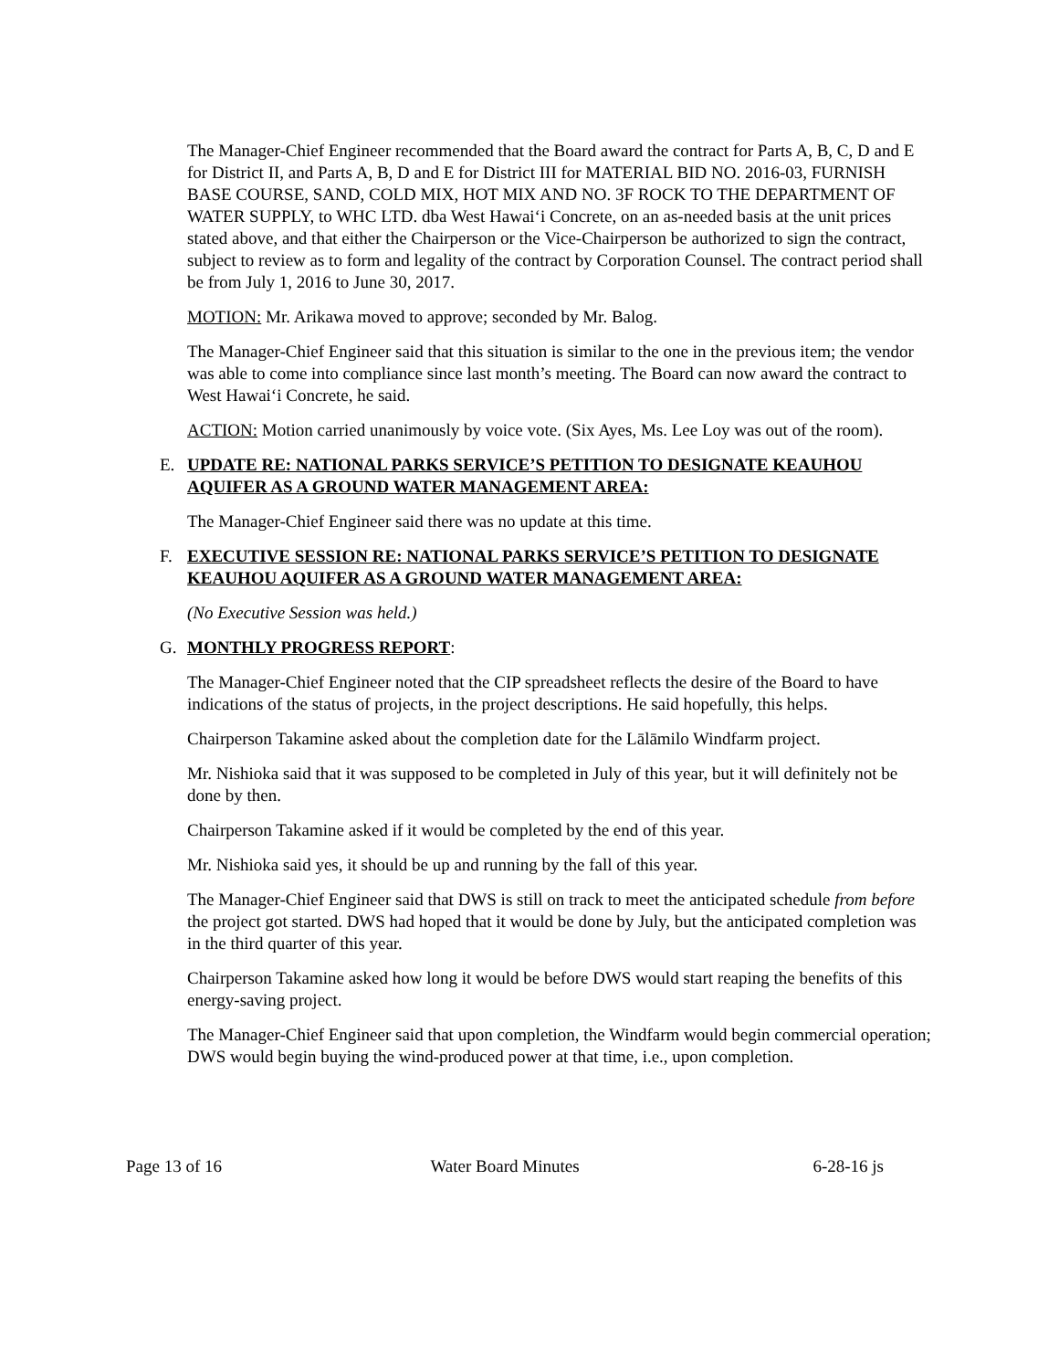The Manager-Chief Engineer recommended that the Board award the contract for Parts A, B, C, D and E for District II, and Parts A, B, D and E for District III for MATERIAL BID NO. 2016-03, FURNISH BASE COURSE, SAND, COLD MIX, HOT MIX AND NO. 3F ROCK TO THE DEPARTMENT OF WATER SUPPLY, to WHC LTD. dba West Hawai‘i Concrete, on an as-needed basis at the unit prices stated above, and that either the Chairperson or the Vice-Chairperson be authorized to sign the contract, subject to review as to form and legality of the contract by Corporation Counsel. The contract period shall be from July 1, 2016 to June 30, 2017.
MOTION: Mr. Arikawa moved to approve; seconded by Mr. Balog.
The Manager-Chief Engineer said that this situation is similar to the one in the previous item; the vendor was able to come into compliance since last month’s meeting. The Board can now award the contract to West Hawai‘i Concrete, he said.
ACTION: Motion carried unanimously by voice vote. (Six Ayes, Ms. Lee Loy was out of the room).
E. UPDATE RE: NATIONAL PARKS SERVICE’S PETITION TO DESIGNATE KEAUHOU AQUIFER AS A GROUND WATER MANAGEMENT AREA:
The Manager-Chief Engineer said there was no update at this time.
F. EXECUTIVE SESSION RE: NATIONAL PARKS SERVICE’S PETITION TO DESIGNATE KEAUHOU AQUIFER AS A GROUND WATER MANAGEMENT AREA:
(No Executive Session was held.)
G. MONTHLY PROGRESS REPORT:
The Manager-Chief Engineer noted that the CIP spreadsheet reflects the desire of the Board to have indications of the status of projects, in the project descriptions. He said hopefully, this helps.
Chairperson Takamine asked about the completion date for the Lālāmilo Windfarm project.
Mr. Nishioka said that it was supposed to be completed in July of this year, but it will definitely not be done by then.
Chairperson Takamine asked if it would be completed by the end of this year.
Mr. Nishioka said yes, it should be up and running by the fall of this year.
The Manager-Chief Engineer said that DWS is still on track to meet the anticipated schedule from before the project got started. DWS had hoped that it would be done by July, but the anticipated completion was in the third quarter of this year.
Chairperson Takamine asked how long it would be before DWS would start reaping the benefits of this energy-saving project.
The Manager-Chief Engineer said that upon completion, the Windfarm would begin commercial operation; DWS would begin buying the wind-produced power at that time, i.e., upon completion.
Page 13 of 16 Water Board Minutes 6-28-16 js